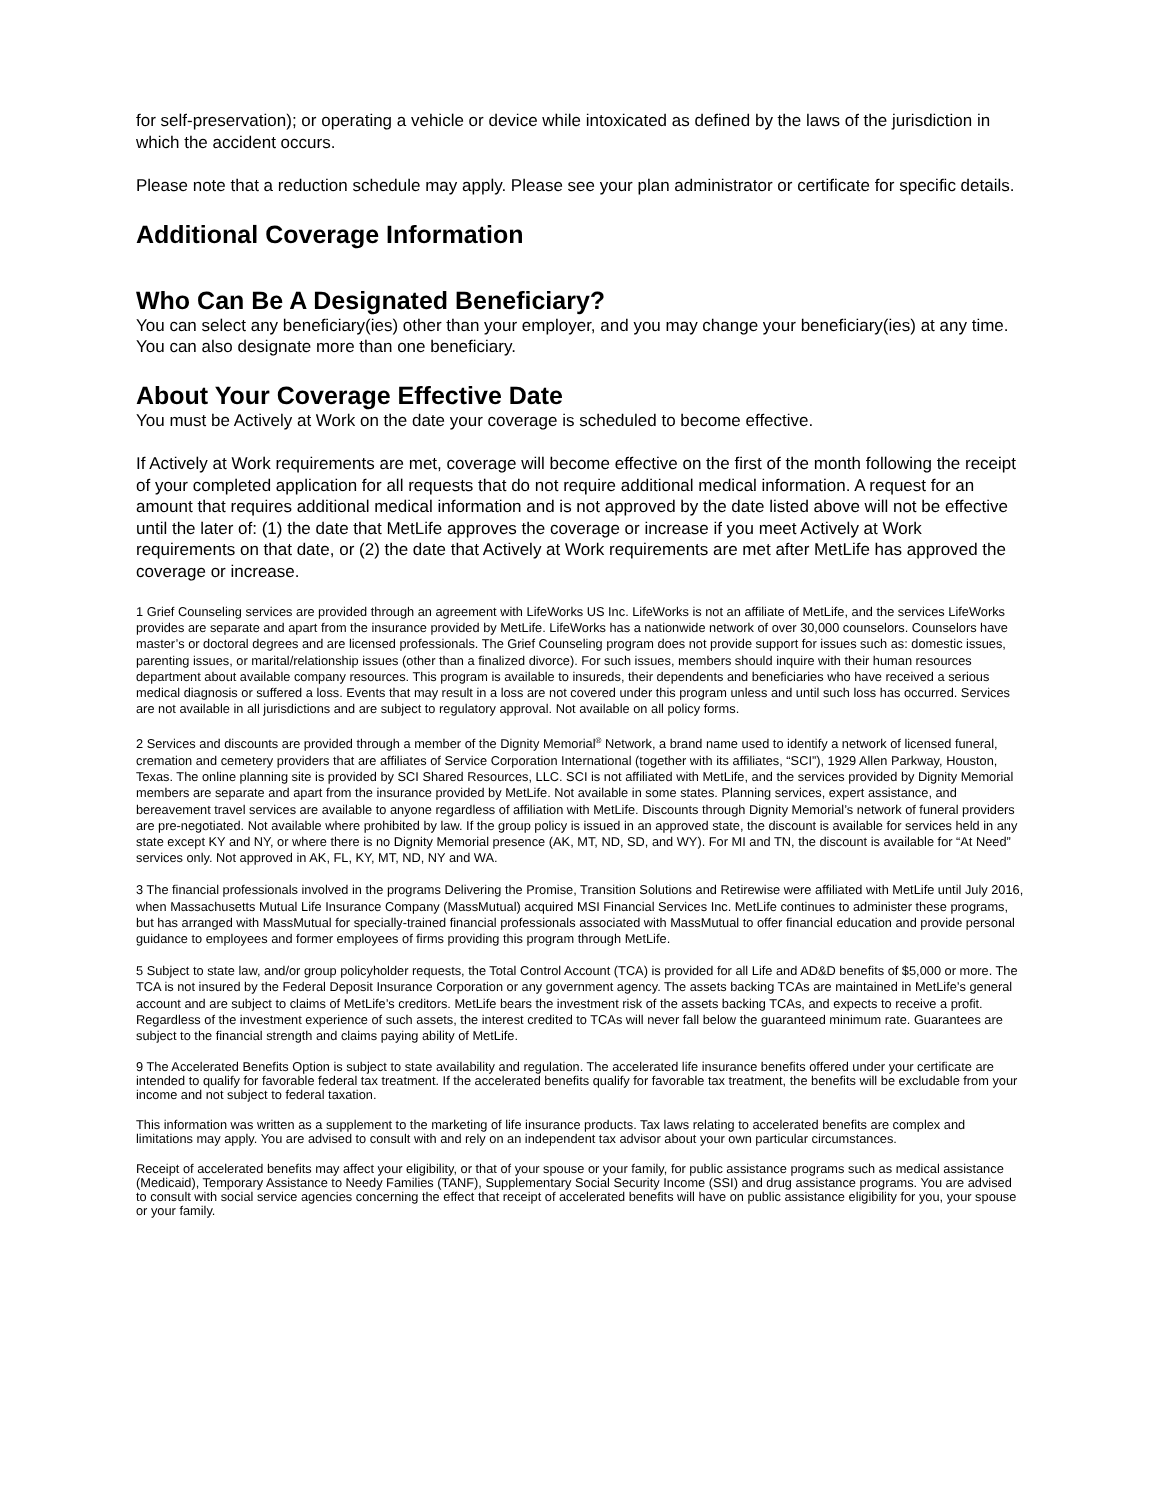for self-preservation); or operating a vehicle or device while intoxicated as defined by the laws of the jurisdiction in which the accident occurs.
Please note that a reduction schedule may apply. Please see your plan administrator or certificate for specific details.
Additional Coverage Information
Who Can Be A Designated Beneficiary?
You can select any beneficiary(ies) other than your employer, and you may change your beneficiary(ies) at any time. You can also designate more than one beneficiary.
About Your Coverage Effective Date
You must be Actively at Work on the date your coverage is scheduled to become effective.
If Actively at Work requirements are met, coverage will become effective on the first of the month following the receipt of your completed application for all requests that do not require additional medical information. A request for an amount that requires additional medical information and is not approved by the date listed above will not be effective until the later of: (1) the date that MetLife approves the coverage or increase if you meet Actively at Work requirements on that date, or (2) the date that Actively at Work requirements are met after MetLife has approved the coverage or increase.
1 Grief Counseling services are provided through an agreement with LifeWorks US Inc. LifeWorks is not an affiliate of MetLife, and the services LifeWorks provides are separate and apart from the insurance provided by MetLife. LifeWorks has a nationwide network of over 30,000 counselors. Counselors have master’s or doctoral degrees and are licensed professionals. The Grief Counseling program does not provide support for issues such as: domestic issues, parenting issues, or marital/relationship issues (other than a finalized divorce). For such issues, members should inquire with their human resources department about available company resources. This program is available to insureds, their dependents and beneficiaries who have received a serious medical diagnosis or suffered a loss. Events that may result in a loss are not covered under this program unless and until such loss has occurred. Services are not available in all jurisdictions and are subject to regulatory approval. Not available on all policy forms.
2 Services and discounts are provided through a member of the Dignity Memorial<sup>®</sup> Network, a brand name used to identify a network of licensed funeral, cremation and cemetery providers that are affiliates of Service Corporation International (together with its affiliates, “SCI”), 1929 Allen Parkway, Houston, Texas. The online planning site is provided by SCI Shared Resources, LLC. SCI is not affiliated with MetLife, and the services provided by Dignity Memorial members are separate and apart from the insurance provided by MetLife. Not available in some states. Planning services, expert assistance, and bereavement travel services are available to anyone regardless of affiliation with MetLife. Discounts through Dignity Memorial’s network of funeral providers are pre-negotiated. Not available where prohibited by law. If the group policy is issued in an approved state, the discount is available for services held in any state except KY and NY, or where there is no Dignity Memorial presence (AK, MT, ND, SD, and WY). For MI and TN, the discount is available for “At Need” services only. Not approved in AK, FL, KY, MT, ND, NY and WA.
3 The financial professionals involved in the programs Delivering the Promise, Transition Solutions and Retirewise were affiliated with MetLife until July 2016, when Massachusetts Mutual Life Insurance Company (MassMutual) acquired MSI Financial Services Inc. MetLife continues to administer these programs, but has arranged with MassMutual for specially-trained financial professionals associated with MassMutual to offer financial education and provide personal guidance to employees and former employees of firms providing this program through MetLife.
5 Subject to state law, and/or group policyholder requests, the Total Control Account (TCA) is provided for all Life and AD&D benefits of $5,000 or more. The TCA is not insured by the Federal Deposit Insurance Corporation or any government agency. The assets backing TCAs are maintained in MetLife’s general account and are subject to claims of MetLife’s creditors. MetLife bears the investment risk of the assets backing TCAs, and expects to receive a profit. Regardless of the investment experience of such assets, the interest credited to TCAs will never fall below the guaranteed minimum rate. Guarantees are subject to the financial strength and claims paying ability of MetLife.
9 The Accelerated Benefits Option is subject to state availability and regulation. The accelerated life insurance benefits offered under your certificate are intended to qualify for favorable federal tax treatment. If the accelerated benefits qualify for favorable tax treatment, the benefits will be excludable from your income and not subject to federal taxation.
This information was written as a supplement to the marketing of life insurance products. Tax laws relating to accelerated benefits are complex and limitations may apply. You are advised to consult with and rely on an independent tax advisor about your own particular circumstances.
Receipt of accelerated benefits may affect your eligibility, or that of your spouse or your family, for public assistance programs such as medical assistance (Medicaid), Temporary Assistance to Needy Families (TANF), Supplementary Social Security Income (SSI) and drug assistance programs. You are advised to consult with social service agencies concerning the effect that receipt of accelerated benefits will have on public assistance eligibility for you, your spouse or your family.